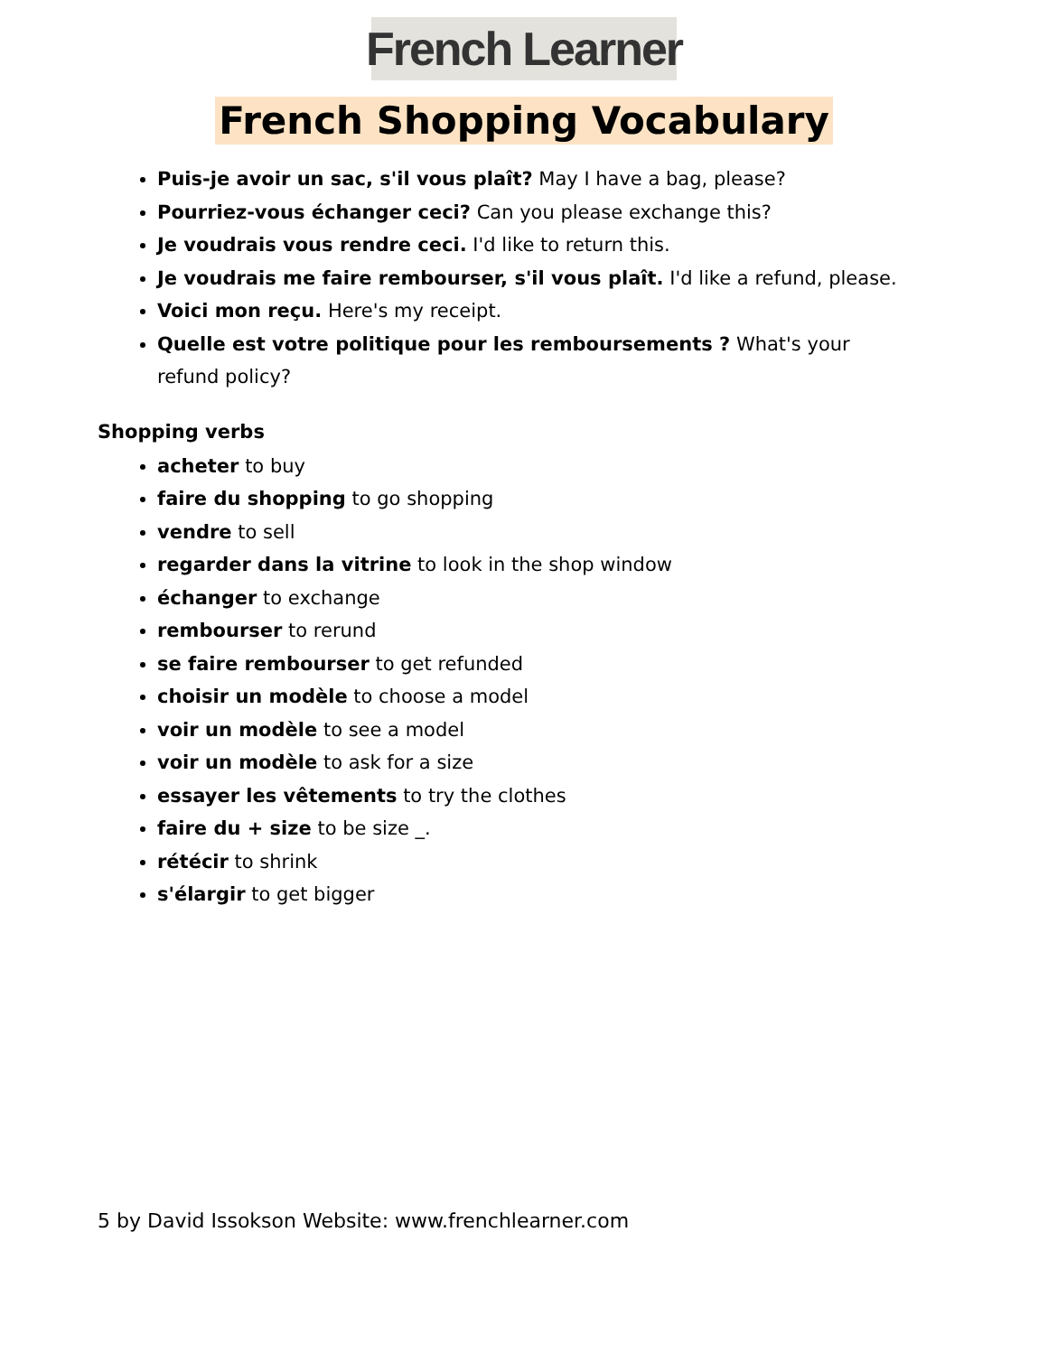French Learner
French Shopping Vocabulary
Puis-je avoir un sac, s'il vous plaît? May I have a bag, please?
Pourriez-vous échanger ceci? Can you please exchange this?
Je voudrais vous rendre ceci. I'd like to return this.
Je voudrais me faire rembourser, s'il vous plaît. I'd like a refund, please.
Voici mon reçu. Here's my receipt.
Quelle est votre politique pour les remboursements ? What's your refund policy?
Shopping verbs
acheter to buy
faire du shopping to go shopping
vendre to sell
regarder dans la vitrine to look in the shop window
échanger to exchange
rembourser to rerund
se faire rembourser to get refunded
choisir un modèle to choose a model
voir un modèle to see a model
voir un modèle to ask for a size
essayer les vêtements to try the clothes
faire du + size to be size _.
rétécir to shrink
s'élargir to get bigger
5 by David Issokson Website: www.frenchlearner.com